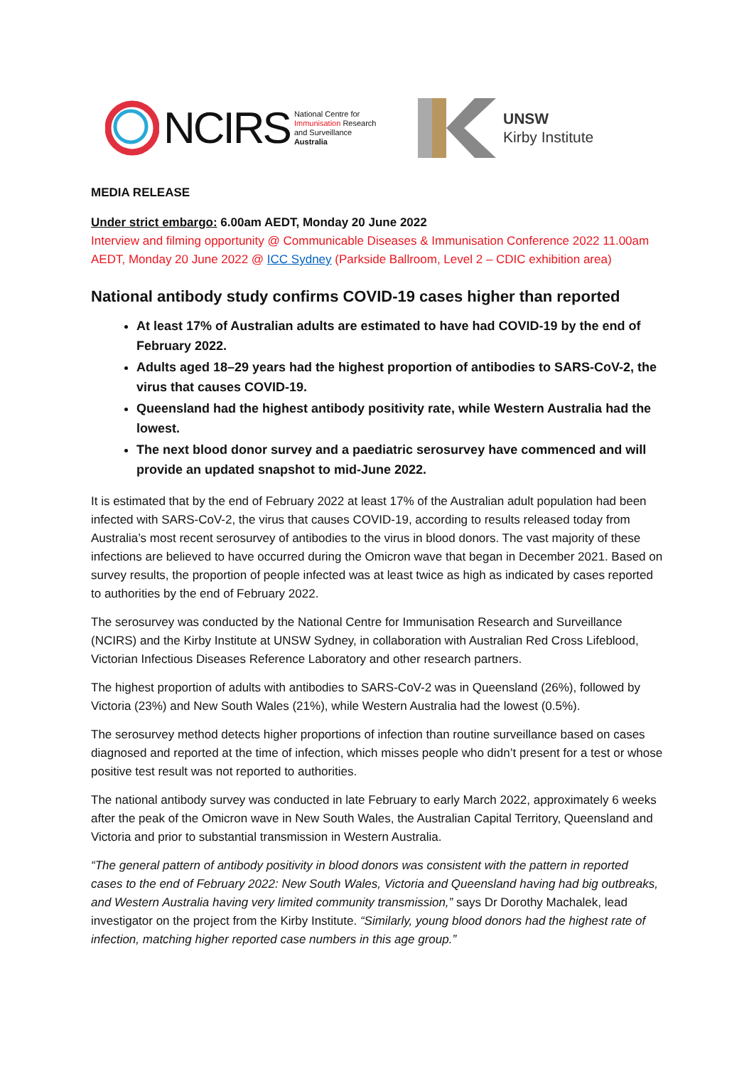NCIRS National Centre for
Immunisation Research
and Surveillance
Australia
UNSW
Kirby Institute
MEDIA RELEASE
Under strict embargo: 6.00am AEDT, Monday 20 June 2022
Interview and filming opportunity @ Communicable Diseases & Immunisation Conference 2022 11.00am AEDT, Monday 20 June 2022 @ ICC Sydney (Parkside Ballroom, Level 2 – CDIC exhibition area)
National antibody study confirms COVID-19 cases higher than reported
At least 17% of Australian adults are estimated to have had COVID-19 by the end of February 2022.
Adults aged 18–29 years had the highest proportion of antibodies to SARS-CoV-2, the virus that causes COVID-19.
Queensland had the highest antibody positivity rate, while Western Australia had the lowest.
The next blood donor survey and a paediatric serosurvey have commenced and will provide an updated snapshot to mid-June 2022.
It is estimated that by the end of February 2022 at least 17% of the Australian adult population had been infected with SARS-CoV-2, the virus that causes COVID-19, according to results released today from Australia’s most recent serosurvey of antibodies to the virus in blood donors. The vast majority of these infections are believed to have occurred during the Omicron wave that began in December 2021. Based on survey results, the proportion of people infected was at least twice as high as indicated by cases reported to authorities by the end of February 2022.
The serosurvey was conducted by the National Centre for Immunisation Research and Surveillance (NCIRS) and the Kirby Institute at UNSW Sydney, in collaboration with Australian Red Cross Lifeblood, Victorian Infectious Diseases Reference Laboratory and other research partners.
The highest proportion of adults with antibodies to SARS-CoV-2 was in Queensland (26%), followed by Victoria (23%) and New South Wales (21%), while Western Australia had the lowest (0.5%).
The serosurvey method detects higher proportions of infection than routine surveillance based on cases diagnosed and reported at the time of infection, which misses people who didn’t present for a test or whose positive test result was not reported to authorities.
The national antibody survey was conducted in late February to early March 2022, approximately 6 weeks after the peak of the Omicron wave in New South Wales, the Australian Capital Territory, Queensland and Victoria and prior to substantial transmission in Western Australia.
“The general pattern of antibody positivity in blood donors was consistent with the pattern in reported cases to the end of February 2022: New South Wales, Victoria and Queensland having had big outbreaks, and Western Australia having very limited community transmission,” says Dr Dorothy Machalek, lead investigator on the project from the Kirby Institute. “Similarly, young blood donors had the highest rate of infection, matching higher reported case numbers in this age group.”